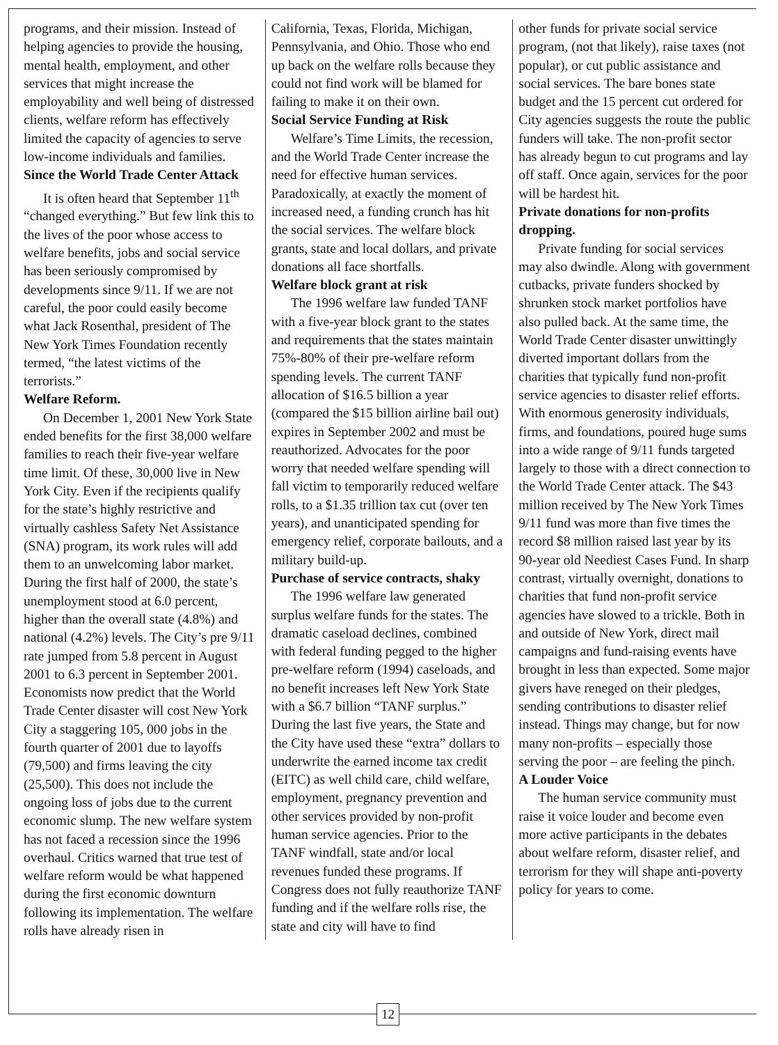programs, and their mission. Instead of helping agencies to provide the housing, mental health, employment, and other services that might increase the employability and well being of distressed clients, welfare reform has effectively limited the capacity of agencies to serve low-income individuals and families.
Since the World Trade Center Attack
It is often heard that September 11<sup>th</sup> “changed everything.” But few link this to the lives of the poor whose access to welfare benefits, jobs and social service has been seriously compromised by developments since 9/11. If we are not careful, the poor could easily become what Jack Rosenthal, president of The New York Times Foundation recently termed, “the latest victims of the terrorists.”
Welfare Reform.
On December 1, 2001 New York State ended benefits for the first 38,000 welfare families to reach their five-year welfare time limit. Of these, 30,000 live in New York City. Even if the recipients qualify for the state’s highly restrictive and virtually cashless Safety Net Assistance (SNA) program, its work rules will add them to an unwelcoming labor market. During the first half of 2000, the state’s unemployment stood at 6.0 percent, higher than the overall state (4.8%) and national (4.2%) levels. The City’s pre 9/11 rate jumped from 5.8 percent in August 2001 to 6.3 percent in September 2001. Economists now predict that the World Trade Center disaster will cost New York City a staggering 105, 000 jobs in the fourth quarter of 2001 due to layoffs (79,500) and firms leaving the city (25,500). This does not include the ongoing loss of jobs due to the current economic slump. The new welfare system has not faced a recession since the 1996 overhaul. Critics warned that true test of welfare reform would be what happened during the first economic downturn following its implementation. The welfare rolls have already risen in
California, Texas, Florida, Michigan, Pennsylvania, and Ohio. Those who end up back on the welfare rolls because they could not find work will be blamed for failing to make it on their own.
Social Service Funding at Risk
Welfare’s Time Limits, the recession, and the World Trade Center increase the need for effective human services. Paradoxically, at exactly the moment of increased need, a funding crunch has hit the social services. The welfare block grants, state and local dollars, and private donations all face shortfalls.
Welfare block grant at risk
The 1996 welfare law funded TANF with a five-year block grant to the states and requirements that the states maintain 75%-80% of their pre-welfare reform spending levels. The current TANF allocation of $16.5 billion a year (compared the $15 billion airline bail out) expires in September 2002 and must be reauthorized. Advocates for the poor worry that needed welfare spending will fall victim to temporarily reduced welfare rolls, to a $1.35 trillion tax cut (over ten years), and unanticipated spending for emergency relief, corporate bailouts, and a military build-up.
Purchase of service contracts, shaky
The 1996 welfare law generated surplus welfare funds for the states. The dramatic caseload declines, combined with federal funding pegged to the higher pre-welfare reform (1994) caseloads, and no benefit increases left New York State with a $6.7 billion “TANF surplus.” During the last five years, the State and the City have used these “extra” dollars to underwrite the earned income tax credit (EITC) as well child care, child welfare, employment, pregnancy prevention and other services provided by non-profit human service agencies. Prior to the TANF windfall, state and/or local revenues funded these programs. If Congress does not fully reauthorize TANF funding and if the welfare rolls rise, the state and city will have to find
other funds for private social service program, (not that likely), raise taxes (not popular), or cut public assistance and social services. The bare bones state budget and the 15 percent cut ordered for City agencies suggests the route the public funders will take. The non-profit sector has already begun to cut programs and lay off staff. Once again, services for the poor will be hardest hit.
Private donations for non-profits dropping.
Private funding for social services may also dwindle. Along with government cutbacks, private funders shocked by shrunken stock market portfolios have also pulled back. At the same time, the World Trade Center disaster unwittingly diverted important dollars from the charities that typically fund non-profit service agencies to disaster relief efforts. With enormous generosity individuals, firms, and foundations, poured huge sums into a wide range of 9/11 funds targeted largely to those with a direct connection to the World Trade Center attack. The $43 million received by The New York Times 9/11 fund was more than five times the record $8 million raised last year by its 90-year old Neediest Cases Fund. In sharp contrast, virtually overnight, donations to charities that fund non-profit service agencies have slowed to a trickle. Both in and outside of New York, direct mail campaigns and fund-raising events have brought in less than expected. Some major givers have reneged on their pledges, sending contributions to disaster relief instead. Things may change, but for now many non-profits – especially those serving the poor – are feeling the pinch.
A Louder Voice
The human service community must raise it voice louder and become even more active participants in the debates about welfare reform, disaster relief, and terrorism for they will shape anti-poverty policy for years to come.
12